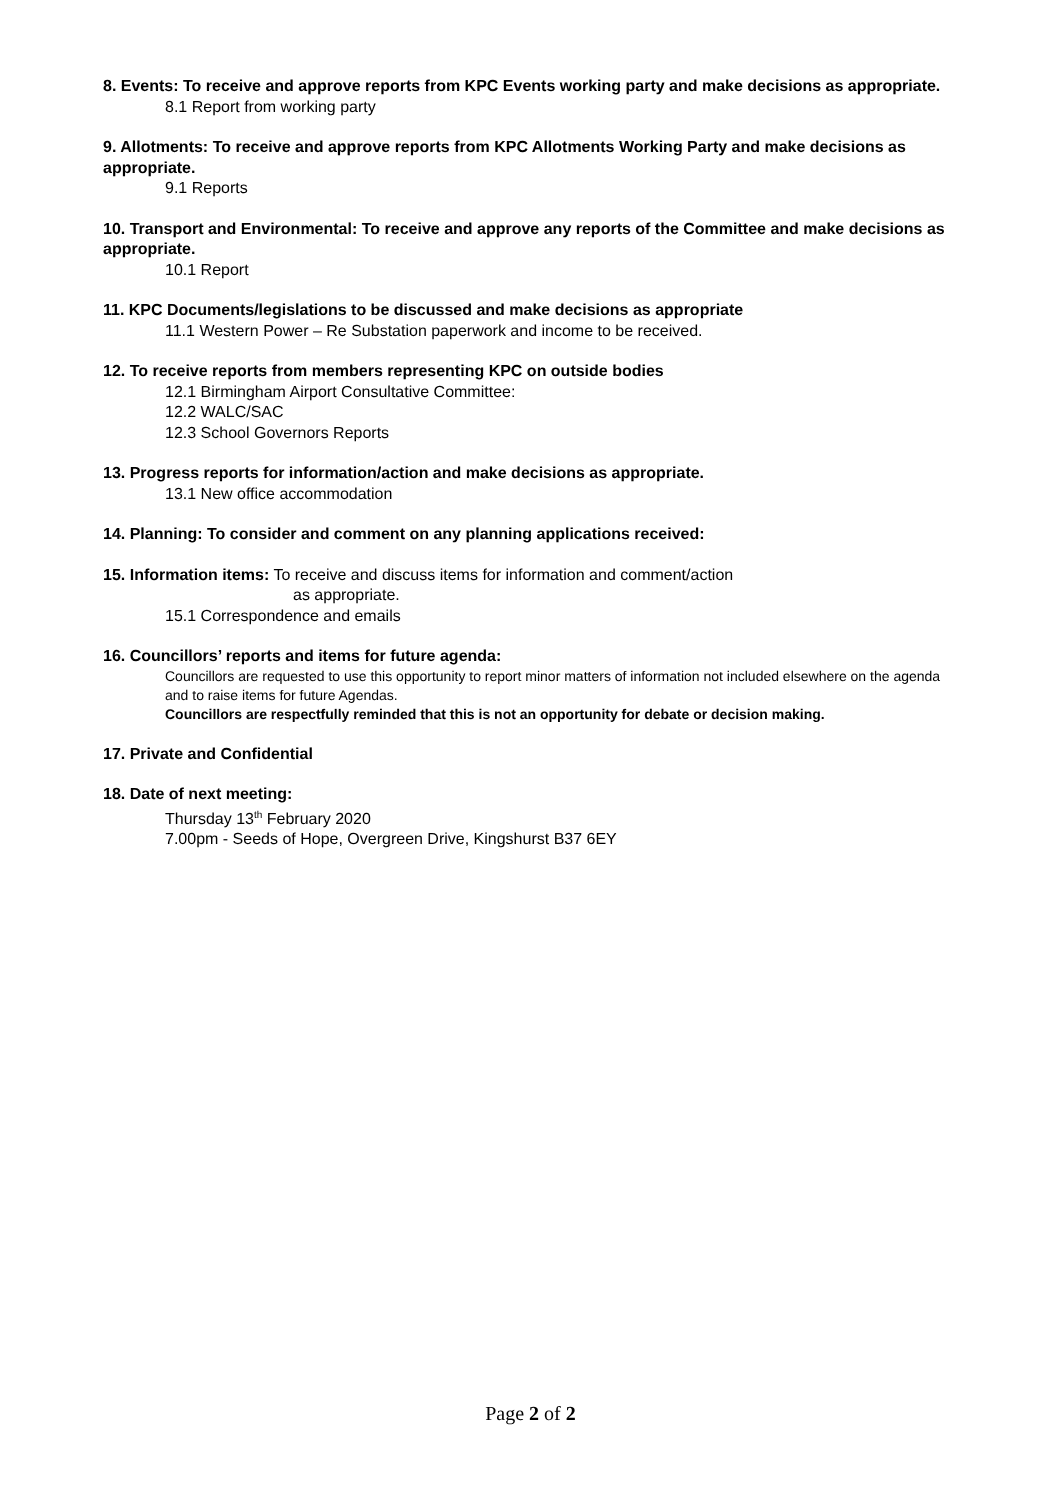8. Events: To receive and approve reports from KPC Events working party and make decisions as appropriate.
8.1 Report from working party
9. Allotments: To receive and approve reports from KPC Allotments Working Party and make decisions as appropriate.
9.1 Reports
10. Transport and Environmental: To receive and approve any reports of the Committee and make decisions as appropriate.
10.1 Report
11. KPC Documents/legislations to be discussed and make decisions as appropriate
11.1 Western Power – Re Substation paperwork and income to be received.
12. To receive reports from members representing KPC on outside bodies
12.1 Birmingham Airport Consultative Committee:
12.2 WALC/SAC
12.3 School Governors Reports
13. Progress reports for information/action and make decisions as appropriate.
13.1 New office accommodation
14. Planning: To consider and comment on any planning applications received:
15. Information items: To receive and discuss items for information and comment/action
as appropriate.
15.1 Correspondence and emails
16. Councillors’ reports and items for future agenda:
Councillors are requested to use this opportunity to report minor matters of information not included elsewhere on the agenda and to raise items for future Agendas.
Councillors are respectfully reminded that this is not an opportunity for debate or decision making.
17. Private and Confidential
18. Date of next meeting:
Thursday 13<sup>th</sup> February 2020
7.00pm - Seeds of Hope, Overgreen Drive, Kingshurst B37 6EY
Page 2 of 2